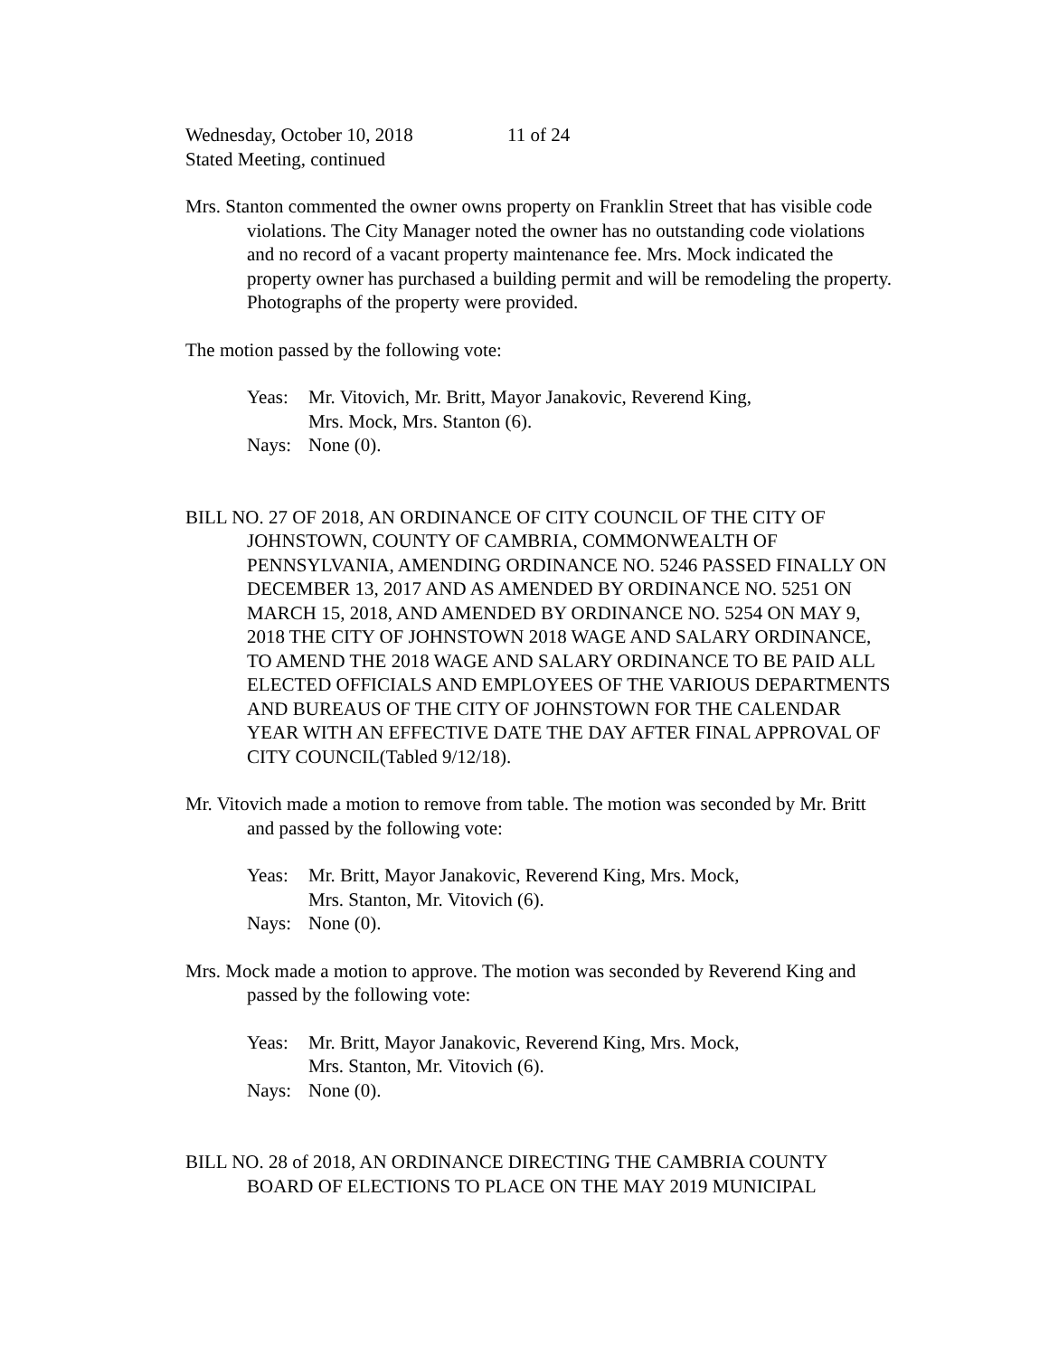Wednesday, October 10, 2018 11 of 24
Stated Meeting, continued
Mrs. Stanton commented the owner owns property on Franklin Street that has visible code violations. The City Manager noted the owner has no outstanding code violations and no record of a vacant property maintenance fee. Mrs. Mock indicated the property owner has purchased a building permit and will be remodeling the property. Photographs of the property were provided.
The motion passed by the following vote:
Yeas: Mr. Vitovich, Mr. Britt, Mayor Janakovic, Reverend King,
Mrs. Mock, Mrs. Stanton (6).
Nays: None (0).
BILL NO. 27 OF 2018, AN ORDINANCE OF CITY COUNCIL OF THE CITY OF JOHNSTOWN, COUNTY OF CAMBRIA, COMMONWEALTH OF PENNSYLVANIA, AMENDING ORDINANCE NO. 5246 PASSED FINALLY ON DECEMBER 13, 2017 AND AS AMENDED BY ORDINANCE NO. 5251 ON MARCH 15, 2018, AND AMENDED BY ORDINANCE NO. 5254 ON MAY 9, 2018 THE CITY OF JOHNSTOWN 2018 WAGE AND SALARY ORDINANCE, TO AMEND THE 2018 WAGE AND SALARY ORDINANCE TO BE PAID ALL ELECTED OFFICIALS AND EMPLOYEES OF THE VARIOUS DEPARTMENTS AND BUREAUS OF THE CITY OF JOHNSTOWN FOR THE CALENDAR YEAR WITH AN EFFECTIVE DATE THE DAY AFTER FINAL APPROVAL OF CITY COUNCIL(Tabled 9/12/18).
Mr. Vitovich made a motion to remove from table. The motion was seconded by Mr. Britt and passed by the following vote:
Yeas: Mr. Britt, Mayor Janakovic, Reverend King, Mrs. Mock,
Mrs. Stanton, Mr. Vitovich (6).
Nays: None (0).
Mrs. Mock made a motion to approve. The motion was seconded by Reverend King and passed by the following vote:
Yeas: Mr. Britt, Mayor Janakovic, Reverend King, Mrs. Mock,
Mrs. Stanton, Mr. Vitovich (6).
Nays: None (0).
BILL NO. 28 of 2018, AN ORDINANCE DIRECTING THE CAMBRIA COUNTY BOARD OF ELECTIONS TO PLACE ON THE MAY 2019 MUNICIPAL